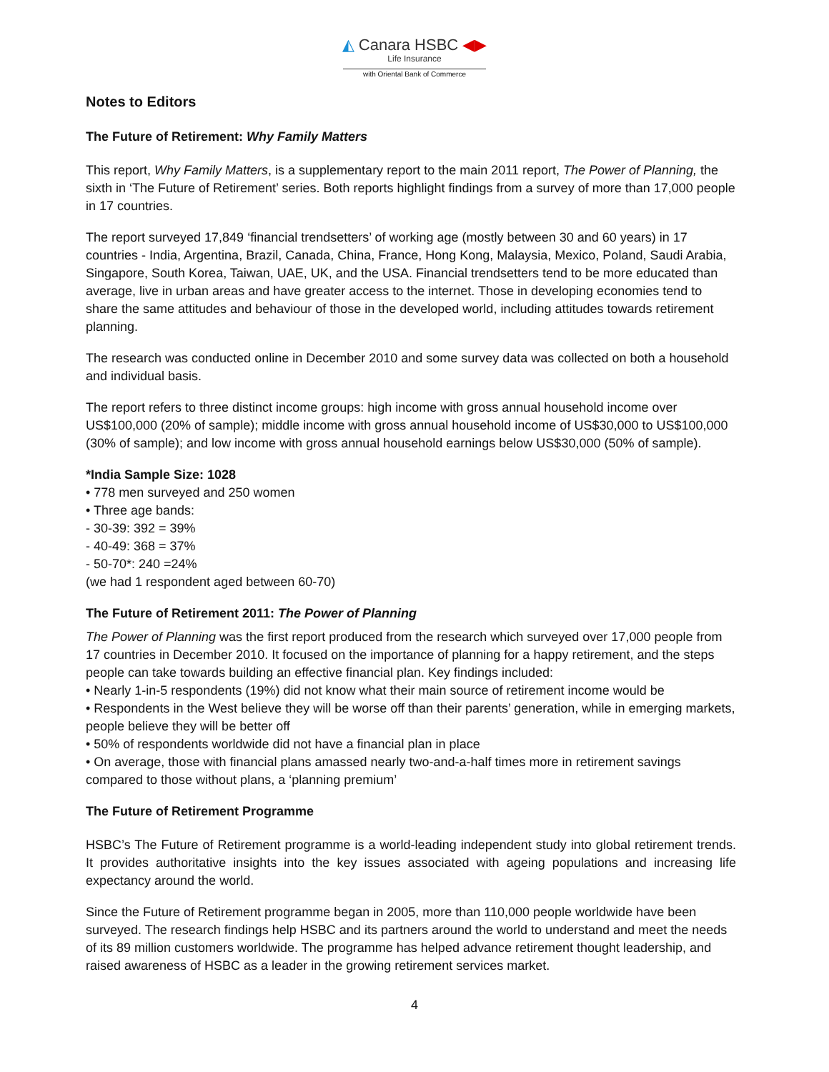◭ Canara HSBC ◀▶
Life Insurance
with Oriental Bank of Commerce
Notes to Editors
The Future of Retirement: Why Family Matters
This report, Why Family Matters, is a supplementary report to the main 2011 report, The Power of Planning, the sixth in ‘The Future of Retirement’ series. Both reports highlight findings from a survey of more than 17,000 people in 17 countries.
The report surveyed 17,849 ‘financial trendsetters’ of working age (mostly between 30 and 60 years) in 17 countries - India, Argentina, Brazil, Canada, China, France, Hong Kong, Malaysia, Mexico, Poland, Saudi Arabia, Singapore, South Korea, Taiwan, UAE, UK, and the USA. Financial trendsetters tend to be more educated than average, live in urban areas and have greater access to the internet. Those in developing economies tend to share the same attitudes and behaviour of those in the developed world, including attitudes towards retirement planning.
The research was conducted online in December 2010 and some survey data was collected on both a household and individual basis.
The report refers to three distinct income groups: high income with gross annual household income over US$100,000 (20% of sample); middle income with gross annual household income of US$30,000 to US$100,000 (30% of sample); and low income with gross annual household earnings below US$30,000 (50% of sample).
*India Sample Size: 1028
• 778 men surveyed and 250 women
• Three age bands:
- 30-39: 392 = 39%
- 40-49: 368 = 37%
- 50-70*: 240 =24%
(we had 1 respondent aged between 60-70)
The Future of Retirement 2011: The Power of Planning
The Power of Planning was the first report produced from the research which surveyed over 17,000 people from 17 countries in December 2010. It focused on the importance of planning for a happy retirement, and the steps people can take towards building an effective financial plan. Key findings included:
• Nearly 1-in-5 respondents (19%) did not know what their main source of retirement income would be
• Respondents in the West believe they will be worse off than their parents’ generation, while in emerging markets, people believe they will be better off
• 50% of respondents worldwide did not have a financial plan in place
• On average, those with financial plans amassed nearly two-and-a-half times more in retirement savings compared to those without plans, a ‘planning premium’
The Future of Retirement Programme
HSBC’s The Future of Retirement programme is a world-leading independent study into global retirement trends. It provides authoritative insights into the key issues associated with ageing populations and increasing life expectancy around the world.
Since the Future of Retirement programme began in 2005, more than 110,000 people worldwide have been surveyed. The research findings help HSBC and its partners around the world to understand and meet the needs of its 89 million customers worldwide. The programme has helped advance retirement thought leadership, and raised awareness of HSBC as a leader in the growing retirement services market.
4